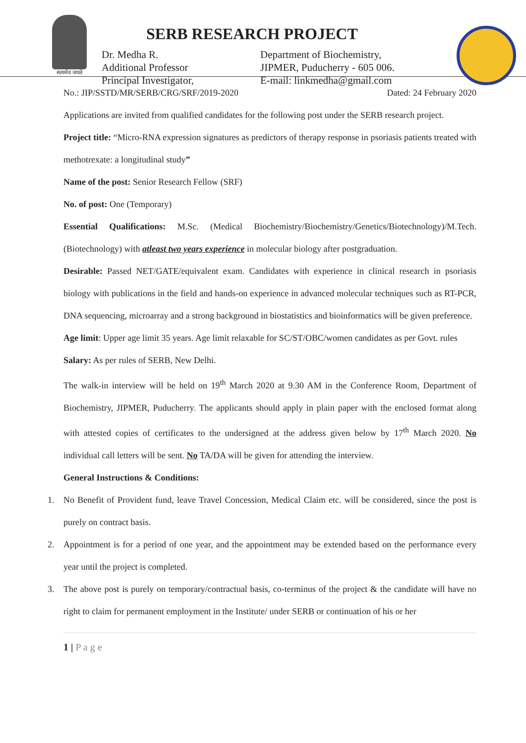सत्यमेव जयते
SERB RESEARCH PROJECT
Dr. Medha R.
Additional Professor
Principal Investigator,
Department of Biochemistry,
JIPMER, Puducherry - 605 006.
E-mail: linkmedha@gmail.com
No.: JIP/SSTD/MR/SERB/CRG/SRF/2019-2020 Dated: 24 February 2020
Applications are invited from qualified candidates for the following post under the SERB research project.
Project title: “Micro-RNA expression signatures as predictors of therapy response in psoriasis patients treated with methotrexate: a longitudinal study”
Name of the post: Senior Research Fellow (SRF)
No. of post: One (Temporary)
Essential Qualifications: M.Sc. (Medical Biochemistry/Biochemistry/Genetics/Biotechnology)/M.Tech. (Biotechnology) with atleast two years experience in molecular biology after postgraduation.
Desirable: Passed NET/GATE/equivalent exam. Candidates with experience in clinical research in psoriasis biology with publications in the field and hands-on experience in advanced molecular techniques such as RT-PCR, DNA sequencing, microarray and a strong background in biostatistics and bioinformatics will be given preference.
Age limit: Upper age limit 35 years. Age limit relaxable for SC/ST/OBC/women candidates as per Govt. rules
Salary: As per rules of SERB, New Delhi.
The walk-in interview will be held on 19<sup>th</sup> March 2020 at 9.30 AM in the Conference Room, Department of Biochemistry, JIPMER, Puducherry. The applicants should apply in plain paper with the enclosed format along with attested copies of certificates to the undersigned at the address given below by 17<sup>th</sup> March 2020. No individual call letters will be sent. No TA/DA will be given for attending the interview.
General Instructions & Conditions:
1. No Benefit of Provident fund, leave Travel Concession, Medical Claim etc. will be considered, since the post is purely on contract basis.
2. Appointment is for a period of one year, and the appointment may be extended based on the performance every year until the project is completed.
3. The above post is purely on temporary/contractual basis, co-terminus of the project & the candidate will have no right to claim for permanent employment in the Institute/ under SERB or continuation of his or her
1 | P a g e